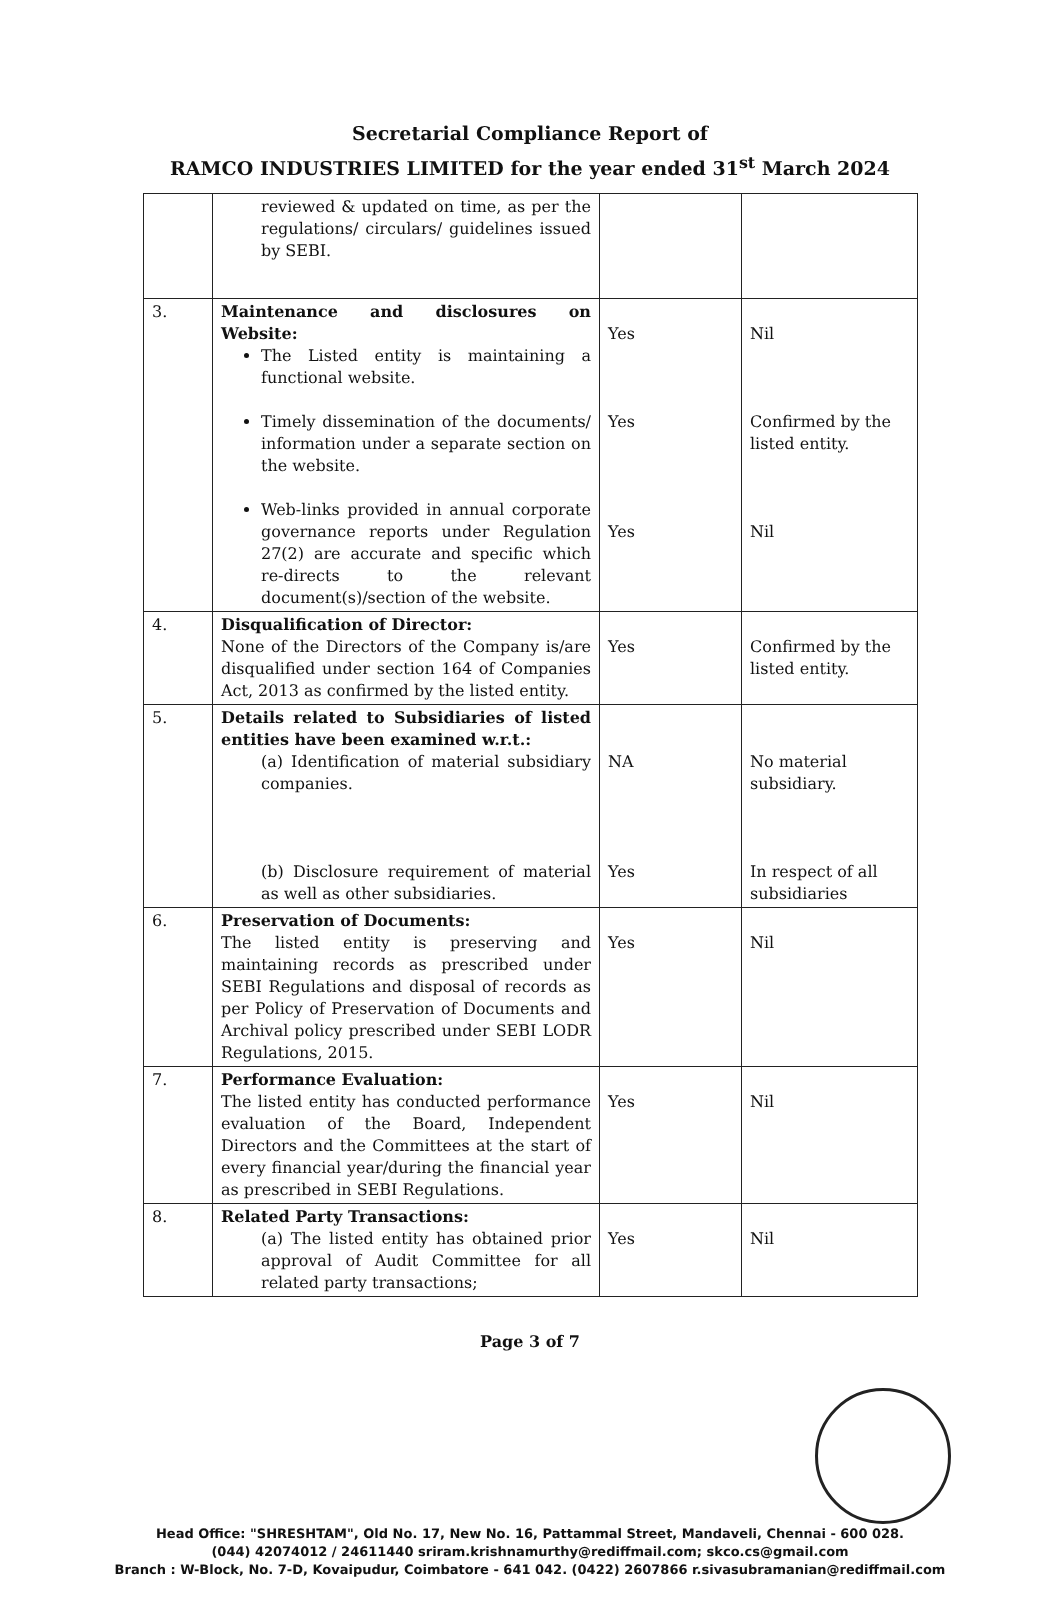Secretarial Compliance Report of
RAMCO INDUSTRIES LIMITED for the year ended 31<sup>st</sup> March 2024
| | reviewed & updated on time, as per the regulations/ circulars/ guidelines issued by SEBI. | | |
| 3. | Maintenance and disclosures on Website: The Listed entity is maintaining a functional website. Timely dissemination of the documents/ information under a separate section on the website. Web-links provided in annual corporate governance reports under Regulation 27(2) are accurate and specific which re-directs to the relevant document(s)/section of the website. | Yes Yes Yes | Nil Confirmed by the listed entity. Nil |
| 4. | Disqualification of Director: None of the Directors of the Company is/are disqualified under section 164 of Companies Act, 2013 as confirmed by the listed entity. | Yes | Confirmed by the listed entity. |
| 5. | Details related to Subsidiaries of listed entities have been examined w.r.t.: (a) Identification of material subsidiary companies. (b) Disclosure requirement of material as well as other subsidiaries. | NA Yes | No material subsidiary. In respect of all subsidiaries |
| 6. | Preservation of Documents: The listed entity is preserving and maintaining records as prescribed under SEBI Regulations and disposal of records as per Policy of Preservation of Documents and Archival policy prescribed under SEBI LODR Regulations, 2015. | Yes | Nil |
| 7. | Performance Evaluation: The listed entity has conducted performance evaluation of the Board, Independent Directors and the Committees at the start of every financial year/during the financial year as prescribed in SEBI Regulations. | Yes | Nil |
| 8. | Related Party Transactions: (a) The listed entity has obtained prior approval of Audit Committee for all related party transactions; | Yes | Nil |
Page 3 of 7
Head Office: "SHRESHTAM", Old No. 17, New No. 16, Pattammal Street, Mandaveli, Chennai - 600 028.
(044) 42074012 / 24611440 sriram.krishnamurthy@rediffmail.com; skco.cs@gmail.com
Branch : W-Block, No. 7-D, Kovaipudur, Coimbatore - 641 042. (0422) 2607866 r.sivasubramanian@rediffmail.com